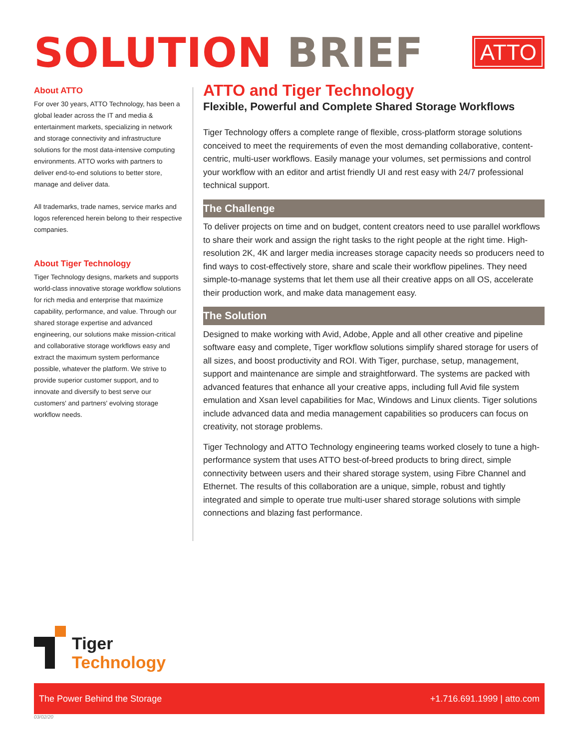SOLUTION BRIEF
ATTO
About ATTO
For over 30 years, ATTO Technology, has been a global leader across the IT and media & entertainment markets, specializing in network and storage connectivity and infrastructure solutions for the most data-intensive computing environments. ATTO works with partners to deliver end-to-end solutions to better store, manage and deliver data.
All trademarks, trade names, service marks and logos referenced herein belong to their respective companies.
About Tiger Technology
Tiger Technology designs, markets and supports world-class innovative storage workflow solutions for rich media and enterprise that maximize capability, performance, and value. Through our shared storage expertise and advanced engineering, our solutions make mission-critical and collaborative storage workflows easy and extract the maximum system performance possible, whatever the platform. We strive to provide superior customer support, and to innovate and diversify to best serve our customers' and partners' evolving storage workflow needs.
ATTO and Tiger Technology
Flexible, Powerful and Complete Shared Storage Workflows
Tiger Technology offers a complete range of flexible, cross-platform storage solutions conceived to meet the requirements of even the most demanding collaborative, content-centric, multi-user workflows. Easily manage your volumes, set permissions and control your workflow with an editor and artist friendly UI and rest easy with 24/7 professional technical support.
The Challenge
To deliver projects on time and on budget, content creators need to use parallel workflows to share their work and assign the right tasks to the right people at the right time. High-resolution 2K, 4K and larger media increases storage capacity needs so producers need to find ways to cost-effectively store, share and scale their workflow pipelines. They need simple-to-manage systems that let them use all their creative apps on all OS, accelerate their production work, and make data management easy.
The Solution
Designed to make working with Avid, Adobe, Apple and all other creative and pipeline software easy and complete, Tiger workflow solutions simplify shared storage for users of all sizes, and boost productivity and ROI. With Tiger, purchase, setup, management, support and maintenance are simple and straightforward. The systems are packed with advanced features that enhance all your creative apps, including full Avid file system emulation and Xsan level capabilities for Mac, Windows and Linux clients. Tiger solutions include advanced data and media management capabilities so producers can focus on creativity, not storage problems.
Tiger Technology and ATTO Technology engineering teams worked closely to tune a high-performance system that uses ATTO best-of-breed products to bring direct, simple connectivity between users and their shared storage system, using Fibre Channel and Ethernet. The results of this collaboration are a unique, simple, robust and tightly integrated and simple to operate true multi-user shared storage solutions with simple connections and blazing fast performance.
Tiger
Technology
The Power Behind the Storage +1.716.691.1999 | atto.com
03/02/20